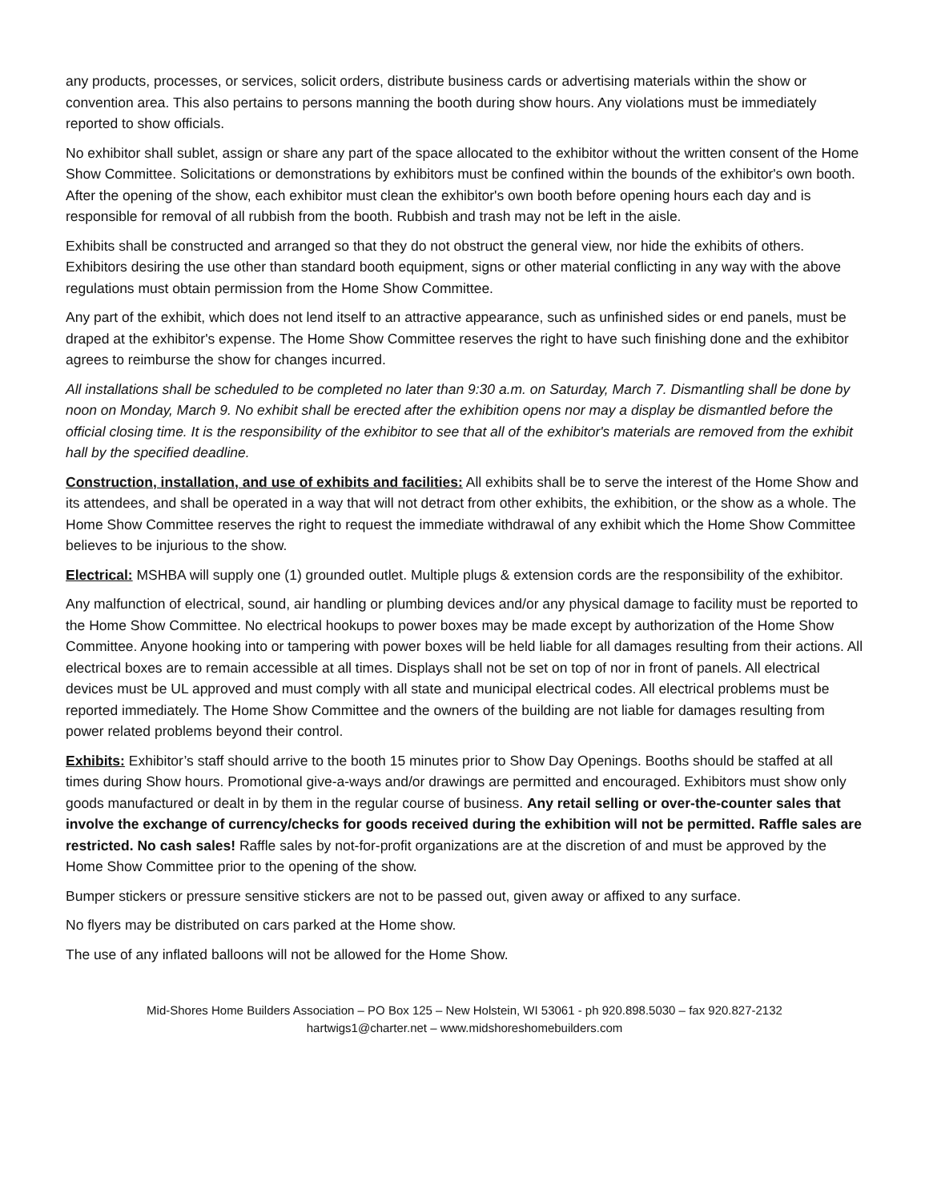any products, processes, or services, solicit orders, distribute business cards or advertising materials within the show or convention area. This also pertains to persons manning the booth during show hours. Any violations must be immediately reported to show officials.
No exhibitor shall sublet, assign or share any part of the space allocated to the exhibitor without the written consent of the Home Show Committee. Solicitations or demonstrations by exhibitors must be confined within the bounds of the exhibitor's own booth. After the opening of the show, each exhibitor must clean the exhibitor's own booth before opening hours each day and is responsible for removal of all rubbish from the booth. Rubbish and trash may not be left in the aisle.
Exhibits shall be constructed and arranged so that they do not obstruct the general view, nor hide the exhibits of others. Exhibitors desiring the use other than standard booth equipment, signs or other material conflicting in any way with the above regulations must obtain permission from the Home Show Committee.
Any part of the exhibit, which does not lend itself to an attractive appearance, such as unfinished sides or end panels, must be draped at the exhibitor's expense. The Home Show Committee reserves the right to have such finishing done and the exhibitor agrees to reimburse the show for changes incurred.
All installations shall be scheduled to be completed no later than 9:30 a.m. on Saturday, March 7. Dismantling shall be done by noon on Monday, March 9. No exhibit shall be erected after the exhibition opens nor may a display be dismantled before the official closing time. It is the responsibility of the exhibitor to see that all of the exhibitor's materials are removed from the exhibit hall by the specified deadline.
Construction, installation, and use of exhibits and facilities: All exhibits shall be to serve the interest of the Home Show and its attendees, and shall be operated in a way that will not detract from other exhibits, the exhibition, or the show as a whole. The Home Show Committee reserves the right to request the immediate withdrawal of any exhibit which the Home Show Committee believes to be injurious to the show.
Electrical: MSHBA will supply one (1) grounded outlet. Multiple plugs & extension cords are the responsibility of the exhibitor.
Any malfunction of electrical, sound, air handling or plumbing devices and/or any physical damage to facility must be reported to the Home Show Committee. No electrical hookups to power boxes may be made except by authorization of the Home Show Committee. Anyone hooking into or tampering with power boxes will be held liable for all damages resulting from their actions. All electrical boxes are to remain accessible at all times. Displays shall not be set on top of nor in front of panels. All electrical devices must be UL approved and must comply with all state and municipal electrical codes. All electrical problems must be reported immediately. The Home Show Committee and the owners of the building are not liable for damages resulting from power related problems beyond their control.
Exhibits: Exhibitor’s staff should arrive to the booth 15 minutes prior to Show Day Openings. Booths should be staffed at all times during Show hours. Promotional give-a-ways and/or drawings are permitted and encouraged. Exhibitors must show only goods manufactured or dealt in by them in the regular course of business. Any retail selling or over-the-counter sales that involve the exchange of currency/checks for goods received during the exhibition will not be permitted. Raffle sales are restricted. No cash sales! Raffle sales by not-for-profit organizations are at the discretion of and must be approved by the Home Show Committee prior to the opening of the show.
Bumper stickers or pressure sensitive stickers are not to be passed out, given away or affixed to any surface.
No flyers may be distributed on cars parked at the Home show.
The use of any inflated balloons will not be allowed for the Home Show.
Mid-Shores Home Builders Association – PO Box 125 – New Holstein, WI 53061 - ph 920.898.5030 – fax 920.827-2132
hartwigs1@charter.net – www.midshoreshomebuilders.com